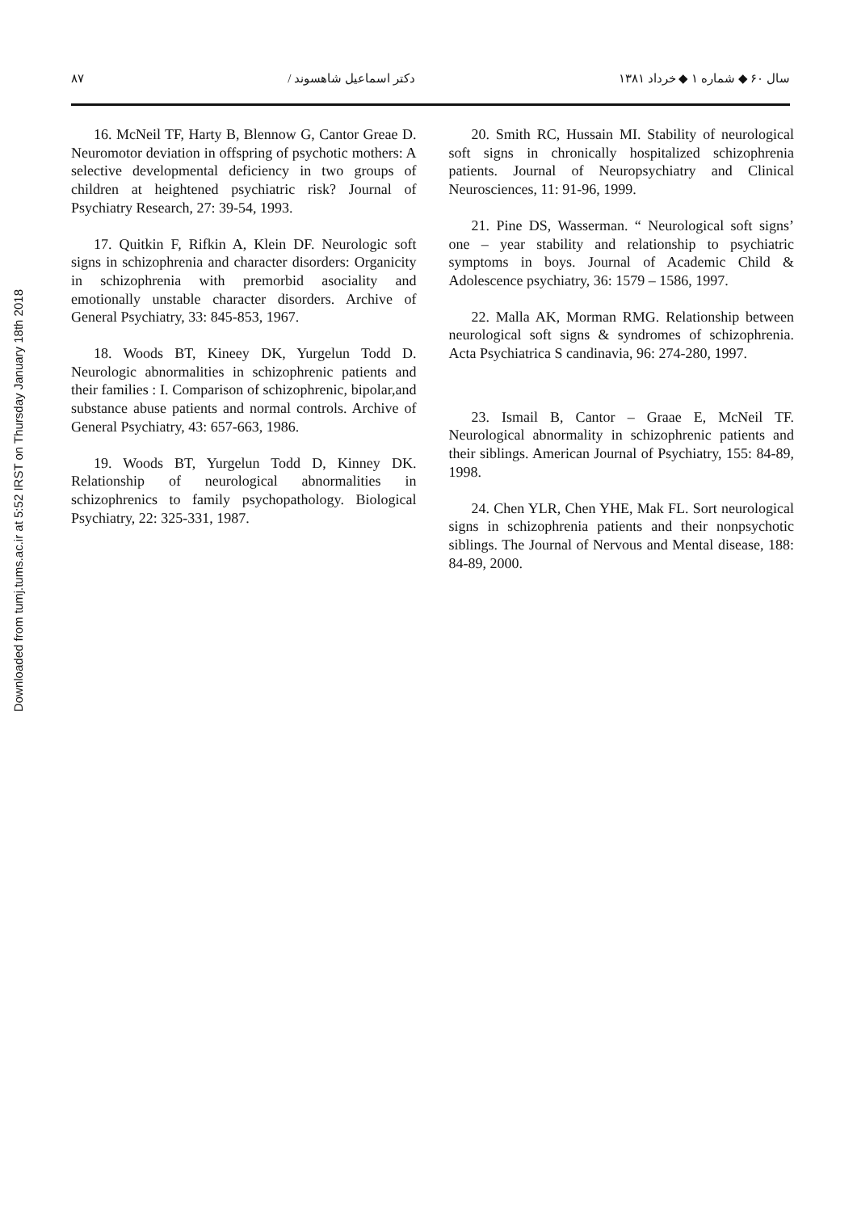Downloaded from tumj.tums.ac.ir at 5:52 IRST on Thursday January 18th 2018
سال ۶۰ ◆ شماره ۱ ◆ خرداد ۱۳۸۱ دکتر اسماعیل شاهسوند / ۸۷
16. McNeil TF, Harty B, Blennow G, Cantor Greae D. Neuromotor deviation in offspring of psychotic mothers: A selective developmental deficiency in two groups of children at heightened psychiatric risk? Journal of Psychiatry Research, 27: 39-54, 1993.
17. Quitkin F, Rifkin A, Klein DF. Neurologic soft signs in schizophrenia and character disorders: Organicity in schizophrenia with premorbid asociality and emotionally unstable character disorders. Archive of General Psychiatry, 33: 845-853, 1967.
18. Woods BT, Kineey DK, Yurgelun Todd D. Neurologic abnormalities in schizophrenic patients and their families : I. Comparison of schizophrenic, bipolar,and substance abuse patients and normal controls. Archive of General Psychiatry, 43: 657-663, 1986.
19. Woods BT, Yurgelun Todd D, Kinney DK. Relationship of neurological abnormalities in schizophrenics to family psychopathology. Biological Psychiatry, 22: 325-331, 1987.
20. Smith RC, Hussain MI. Stability of neurological soft signs in chronically hospitalized schizophrenia patients. Journal of Neuropsychiatry and Clinical Neurosciences, 11: 91-96, 1999.
21. Pine DS, Wasserman. “ Neurological soft signs’ one – year stability and relationship to psychiatric symptoms in boys. Journal of Academic Child & Adolescence psychiatry, 36: 1579 – 1586, 1997.
22. Malla AK, Morman RMG. Relationship between neurological soft signs & syndromes of schizophrenia. Acta Psychiatrica S candinavia, 96: 274-280, 1997.
23. Ismail B, Cantor – Graae E, McNeil TF. Neurological abnormality in schizophrenic patients and their siblings. American Journal of Psychiatry, 155: 84-89, 1998.
24. Chen YLR, Chen YHE, Mak FL. Sort neurological signs in schizophrenia patients and their nonpsychotic siblings. The Journal of Nervous and Mental disease, 188: 84-89, 2000.